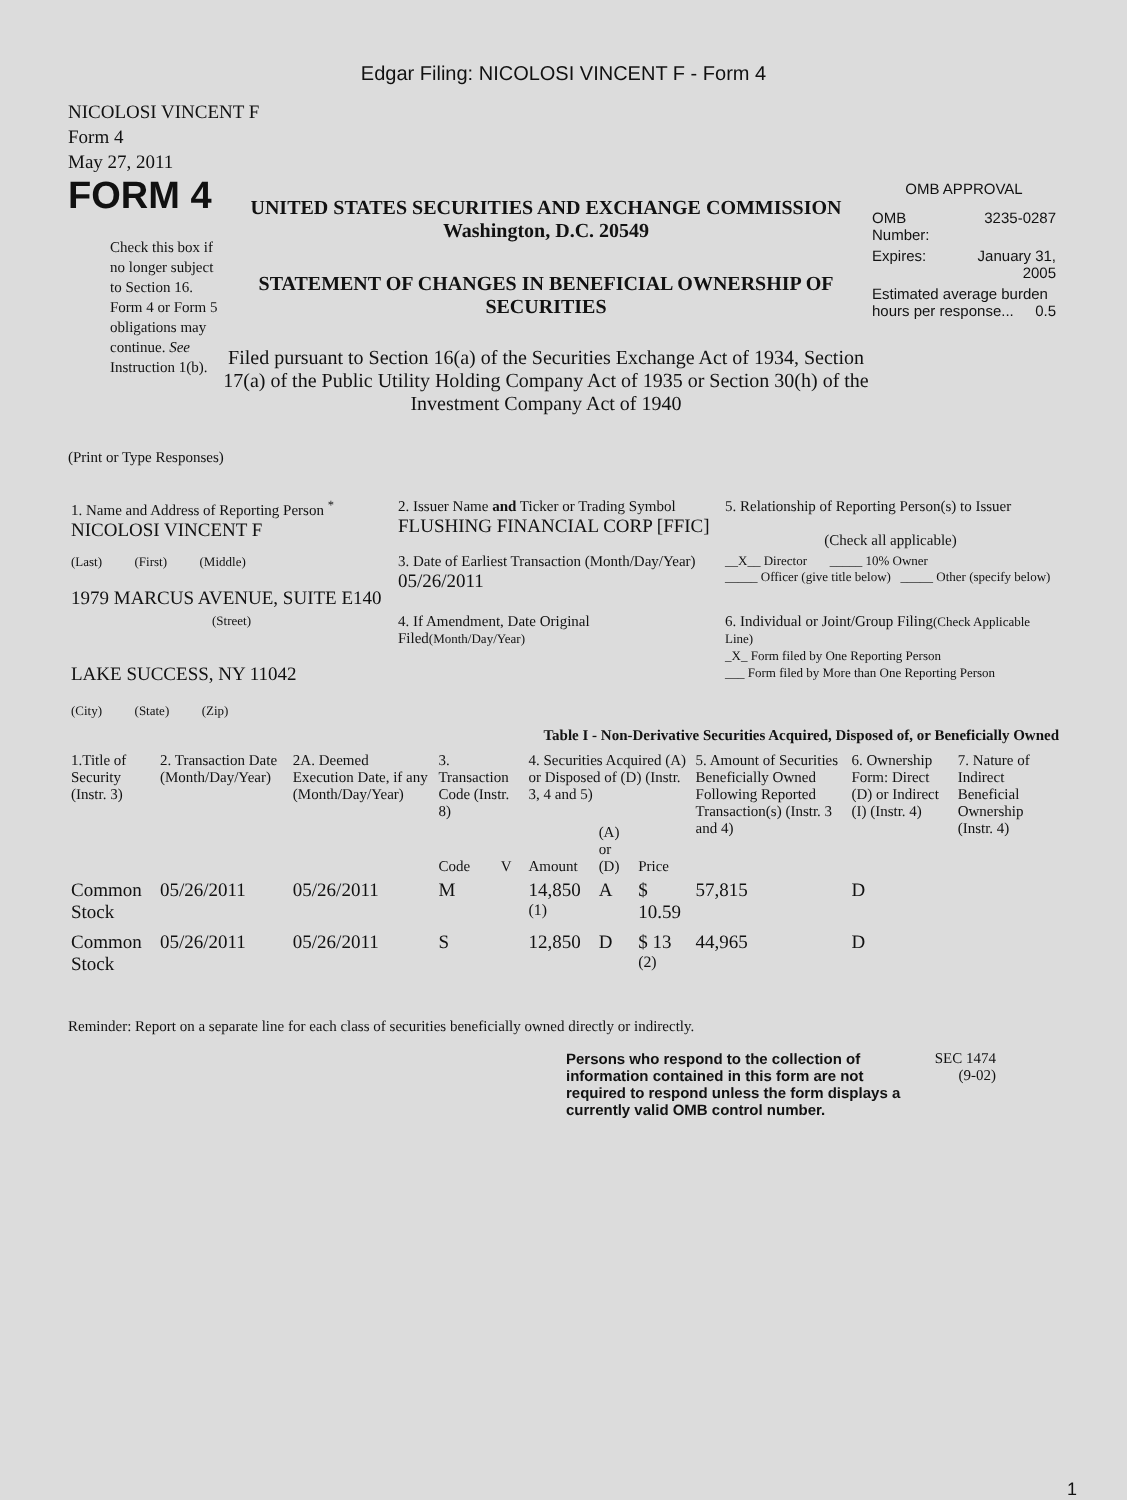Edgar Filing: NICOLOSI VINCENT F - Form 4
NICOLOSI VINCENT F
Form 4
May 27, 2011
FORM 4
Check this box if no longer subject to Section 16. Form 4 or Form 5 obligations may continue. See Instruction 1(b).
UNITED STATES SECURITIES AND EXCHANGE COMMISSION
Washington, D.C. 20549
STATEMENT OF CHANGES IN BENEFICIAL OWNERSHIP OF SECURITIES
Filed pursuant to Section 16(a) of the Securities Exchange Act of 1934, Section 17(a) of the Public Utility Holding Company Act of 1935 or Section 30(h) of the Investment Company Act of 1940
OMB APPROVAL
| OMB Number: | 3235-0287 |
| Expires: | January 31, 2005 |
| Estimated average burden hours per response... 0.5 | |
(Print or Type Responses)
| 1. Name and Address of Reporting Person <sup>*</sup> NICOLOSI VINCENT F | 2. Issuer Name and Ticker or Trading Symbol FLUSHING FINANCIAL CORP [FFIC] | 5. Relationship of Reporting Person(s) to Issuer (Check all applicable) |
| (Last) (First) (Middle) 1979 MARCUS AVENUE, SUITE E140 | 3. Date of Earliest Transaction (Month/Day/Year) 05/26/2011 | __X__ Director _____ 10% Owner _____ Officer (give title below) _____ Other (specify below) |
| (Street) LAKE SUCCESS, NY 11042 (City) (State) (Zip) | 4. If Amendment, Date Original Filed (Month/Day/Year) | 6. Individual or Joint/Group Filing (Check Applicable Line) _X_ Form filed by One Reporting Person ___ Form filed by More than One Reporting Person |
Table I - Non-Derivative Securities Acquired, Disposed of, or Beneficially Owned
| 1.Title of Security (Instr. 3) | 2. Transaction Date (Month/Day/Year) | 2A. Deemed Execution Date, if any (Month/Day/Year) | 3. Transaction Code (Instr. 8) | | 4. Securities Acquired (A) or Disposed of (D) (Instr. 3, 4 and 5) | | | 5. Amount of Securities Beneficially Owned Following Reported Transaction(s) (Instr. 3 and 4) | 6. Ownership Form: Direct (D) or Indirect (I) (Instr. 4) | 7. Nature of Indirect Beneficial Ownership (Instr. 4) |
| --- | --- | --- | --- | --- | --- | --- | --- | --- | --- | --- |
| | | | Code | V | Amount | (A) or (D) | Price | | | |
| Common Stock | 05/26/2011 | 05/26/2011 | M | | 14,850 <sup>(1)</sup> | A | $ 10.59 | 57,815 | D | |
| Common Stock | 05/26/2011 | 05/26/2011 | S | | 12,850 | D | $ 13 <sup>(2)</sup> | 44,965 | D | |
Reminder: Report on a separate line for each class of securities beneficially owned directly or indirectly.
Persons who respond to the collection of information contained in this form are not required to respond unless the form displays a currently valid OMB control number.
SEC 1474
(9-02)
1